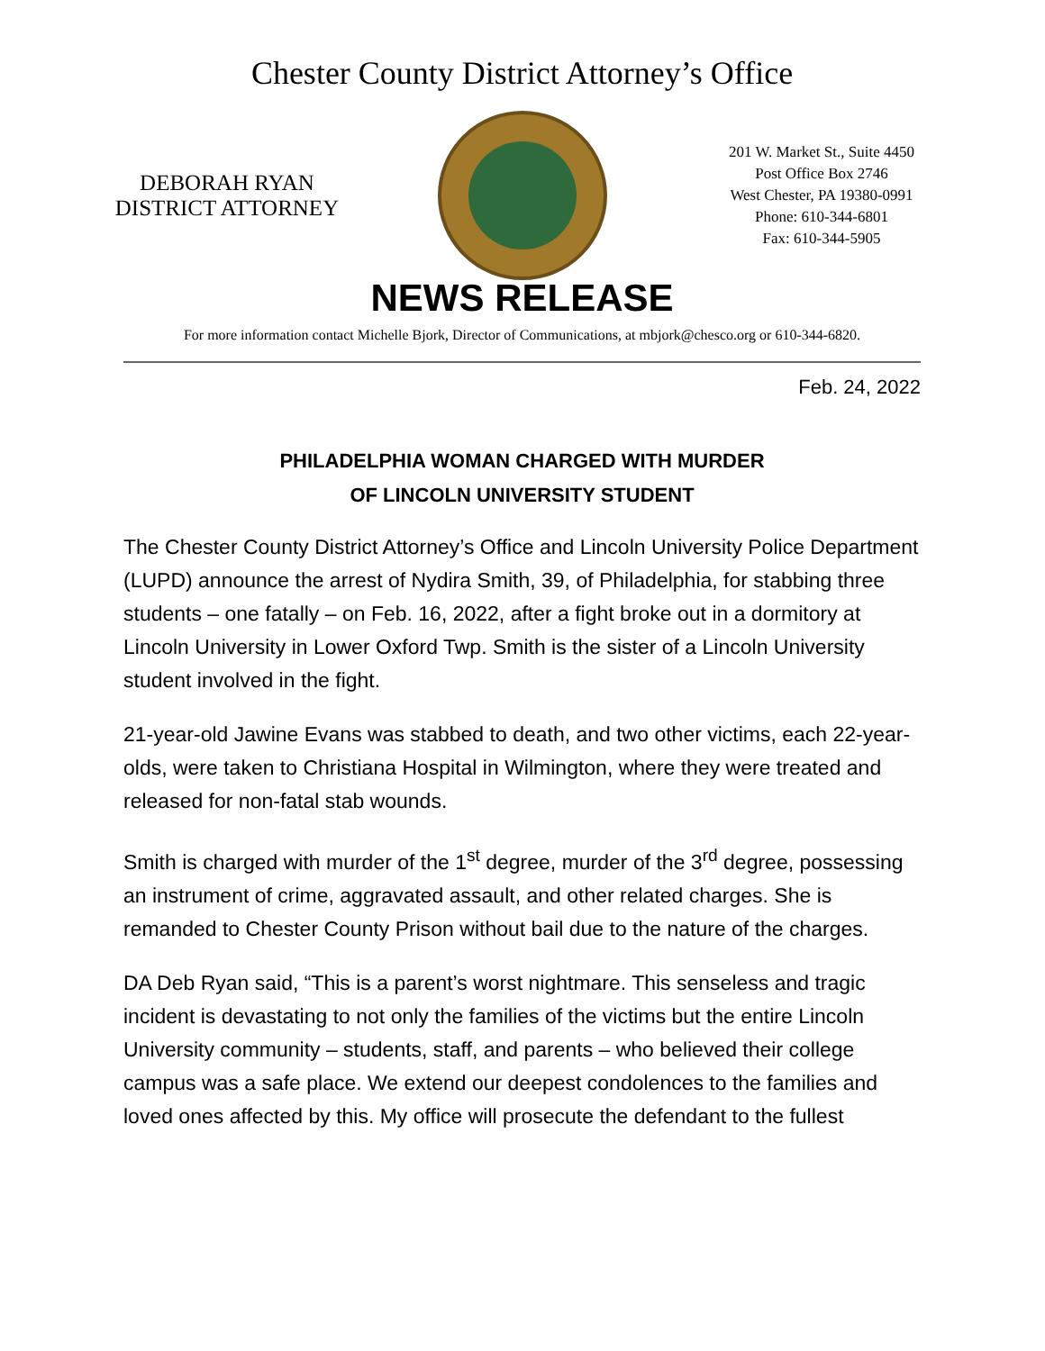Chester County District Attorney’s Office
DEBORAH RYAN
DISTRICT ATTORNEY
201 W. Market St., Suite 4450
Post Office Box 2746
West Chester, PA 19380-0991
Phone: 610-344-6801
Fax: 610-344-5905
NEWS RELEASE
For more information contact Michelle Bjork, Director of Communications, at mbjork@chesco.org or 610-344-6820.
Feb. 24, 2022
PHILADELPHIA WOMAN CHARGED WITH MURDER
OF LINCOLN UNIVERSITY STUDENT
The Chester County District Attorney’s Office and Lincoln University Police Department (LUPD) announce the arrest of Nydira Smith, 39, of Philadelphia, for stabbing three students – one fatally – on Feb. 16, 2022, after a fight broke out in a dormitory at Lincoln University in Lower Oxford Twp. Smith is the sister of a Lincoln University student involved in the fight.
21-year-old Jawine Evans was stabbed to death, and two other victims, each 22-year-olds, were taken to Christiana Hospital in Wilmington, where they were treated and released for non-fatal stab wounds.
Smith is charged with murder of the 1<sup>st</sup> degree, murder of the 3<sup>rd</sup> degree, possessing an instrument of crime, aggravated assault, and other related charges. She is remanded to Chester County Prison without bail due to the nature of the charges.
DA Deb Ryan said, “This is a parent’s worst nightmare. This senseless and tragic incident is devastating to not only the families of the victims but the entire Lincoln University community – students, staff, and parents – who believed their college campus was a safe place. We extend our deepest condolences to the families and loved ones affected by this. My office will prosecute the defendant to the fullest